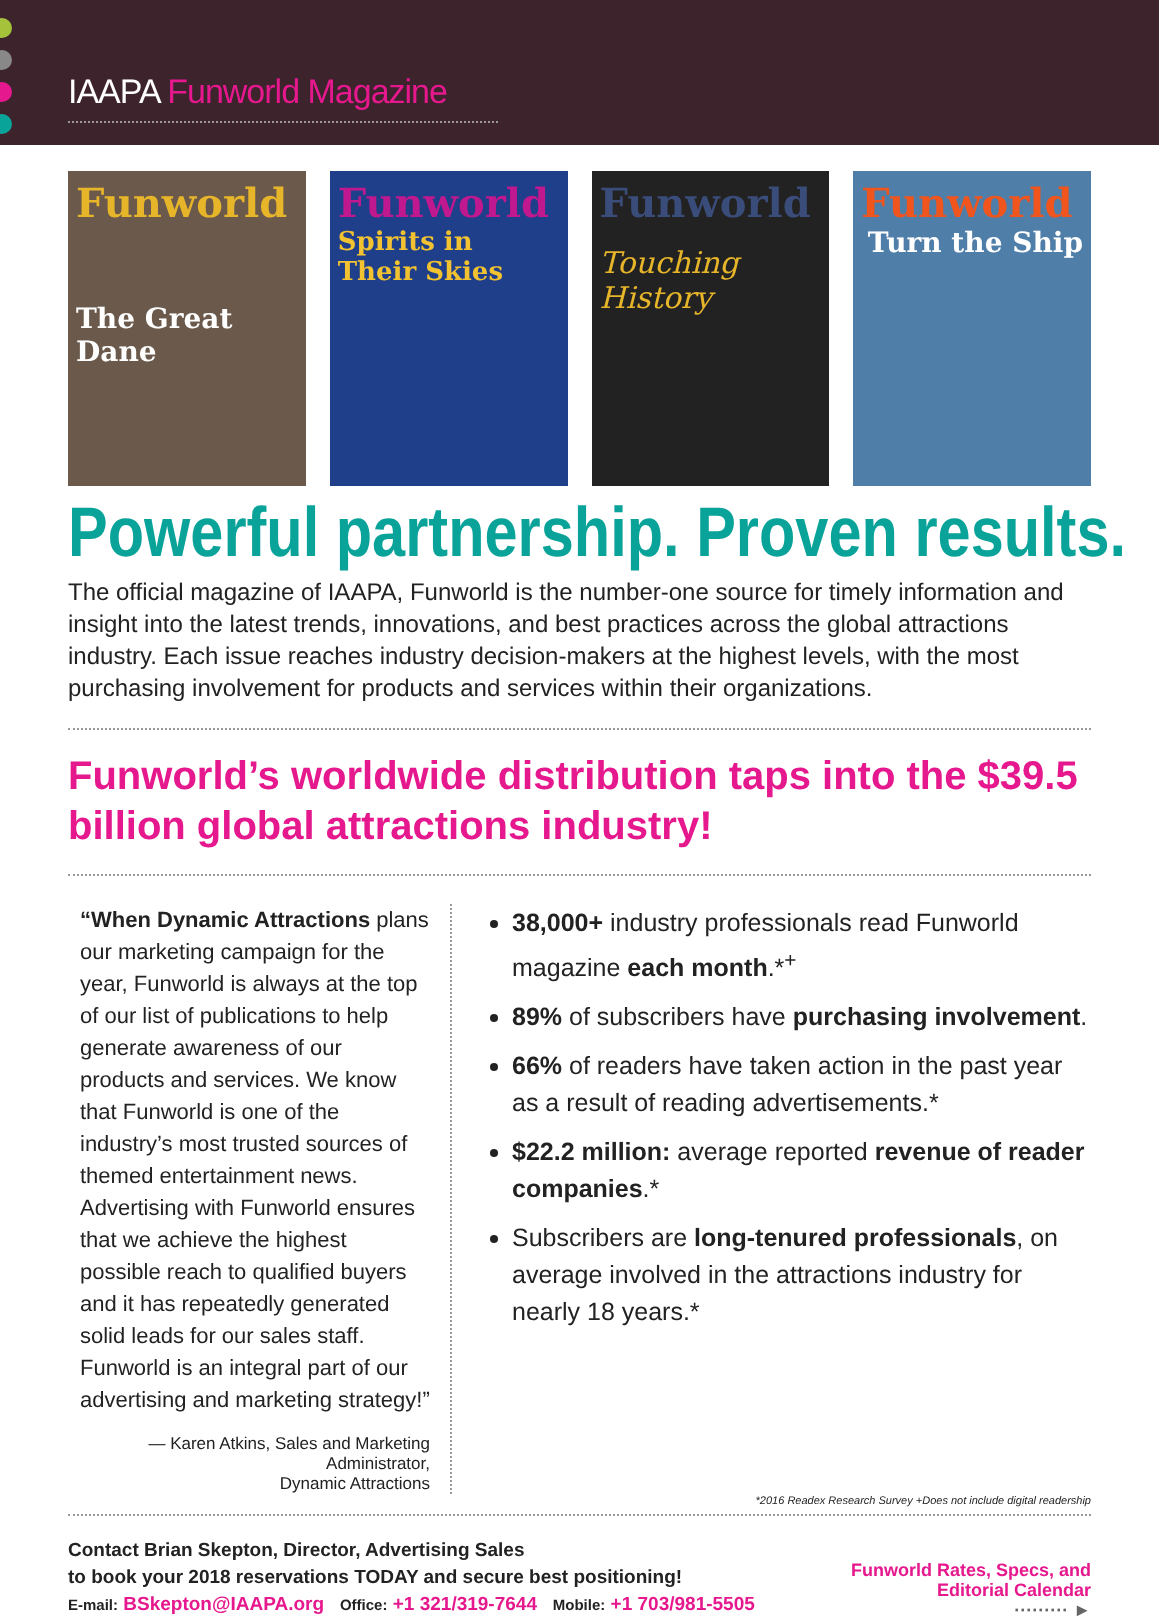IAAPA Funworld Magazine
Funworld
The Great Dane
Funworld
Spirits in Their Skies
Funworld
Touching History
Funworld
Turn the Ship
Powerful partnership. Proven results.
The official magazine of IAAPA, Funworld is the number-one source for timely information and insight into the latest trends, innovations, and best practices across the global attractions industry. Each issue reaches industry decision-makers at the highest levels, with the most purchasing involvement for products and services within their organizations.
Funworld’s worldwide distribution taps into the $39.5 billion global attractions industry!
“When Dynamic Attractions plans our marketing campaign for the year, Funworld is always at the top of our list of publications to help generate awareness of our products and services. We know that Funworld is one of the industry’s most trusted sources of themed entertainment news. Advertising with Funworld ensures that we achieve the highest possible reach to qualified buyers and it has repeatedly generated solid leads for our sales staff. Funworld is an integral part of our advertising and marketing strategy!”
— Karen Atkins, Sales and Marketing Administrator,
Dynamic Attractions
38,000+ industry professionals read Funworld magazine each month.*<sup>+</sup>
89% of subscribers have purchasing involvement.
66% of readers have taken action in the past year as a result of reading advertisements.*
$22.2 million: average reported revenue of reader companies.*
Subscribers are long-tenured professionals, on average involved in the attractions industry for nearly 18 years.*
*2016 Readex Research Survey +Does not include digital readership
Contact Brian Skepton, Director, Advertising Sales
to book your 2018 reservations TODAY and secure best positioning!
E-mail: BSkepton@IAAPA.org Office: +1 321/319-7644 Mobile: +1 703/981-5505
Funworld Rates, Specs, and
Editorial Calendar
········· ►